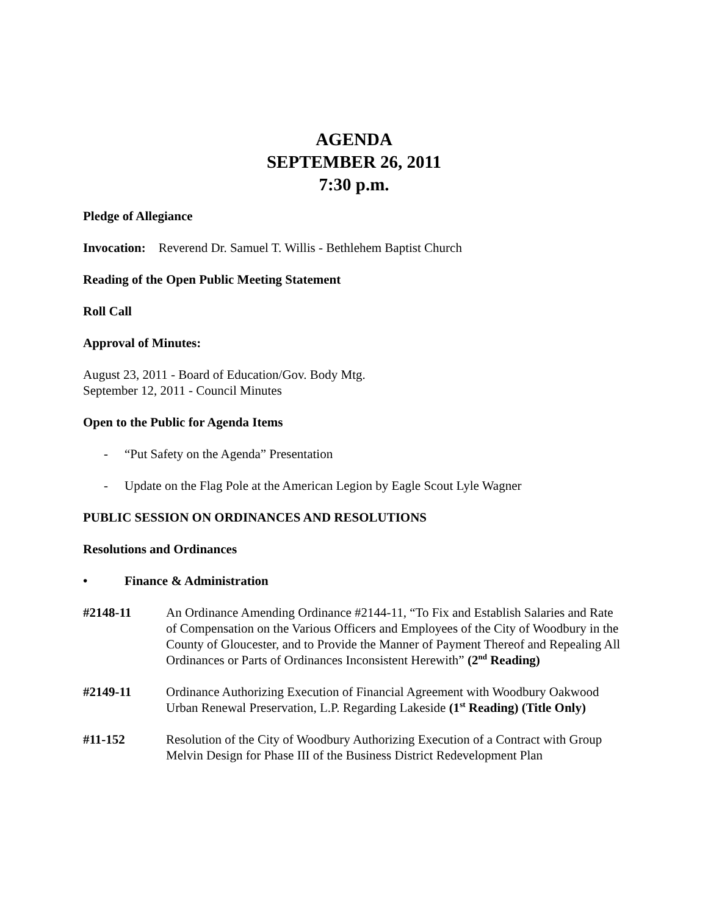AGENDA
SEPTEMBER 26, 2011
7:30 p.m.
Pledge of Allegiance
Invocation: Reverend Dr. Samuel T. Willis - Bethlehem Baptist Church
Reading of the Open Public Meeting Statement
Roll Call
Approval of Minutes:
August 23, 2011 - Board of Education/Gov. Body Mtg.
September 12, 2011 - Council Minutes
Open to the Public for Agenda Items
- “Put Safety on the Agenda” Presentation
- Update on the Flag Pole at the American Legion by Eagle Scout Lyle Wagner
PUBLIC SESSION ON ORDINANCES AND RESOLUTIONS
Resolutions and Ordinances
• Finance & Administration
#2148-11 An Ordinance Amending Ordinance #2144-11, “To Fix and Establish Salaries and Rate of Compensation on the Various Officers and Employees of the City of Woodbury in the County of Gloucester, and to Provide the Manner of Payment Thereof and Repealing All Ordinances or Parts of Ordinances Inconsistent Herewith” (2<sup>nd</sup> Reading)
#2149-11 Ordinance Authorizing Execution of Financial Agreement with Woodbury Oakwood Urban Renewal Preservation, L.P. Regarding Lakeside (1<sup>st</sup> Reading) (Title Only)
#11-152 Resolution of the City of Woodbury Authorizing Execution of a Contract with Group Melvin Design for Phase III of the Business District Redevelopment Plan